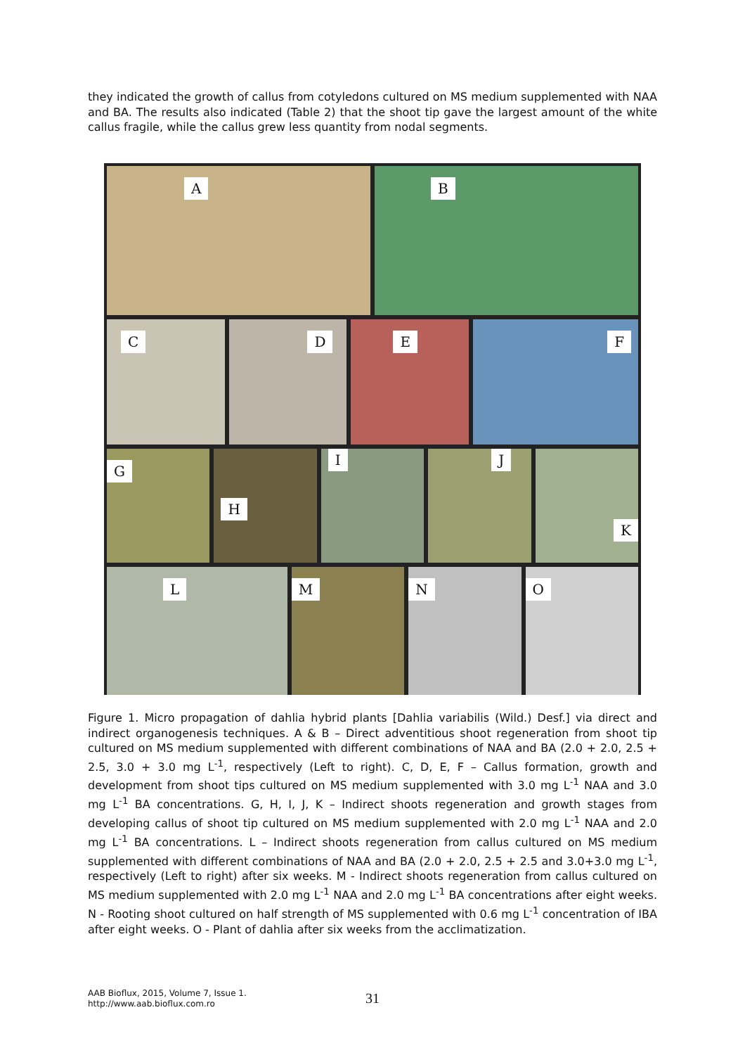they indicated the growth of callus from cotyledons cultured on MS medium supplemented with NAA and BA. The results also indicated (Table 2) that the shoot tip gave the largest amount of the white callus fragile, while the callus grew less quantity from nodal segments.
A
B
C
D
E
F
G
H
I
J
K
L
M
N
O
Figure 1. Micro propagation of dahlia hybrid plants [Dahlia variabilis (Wild.) Desf.] via direct and indirect organogenesis techniques. A & B – Direct adventitious shoot regeneration from shoot tip cultured on MS medium supplemented with different combinations of NAA and BA (2.0 + 2.0, 2.5 + 2.5, 3.0 + 3.0 mg L<sup>-1</sup>, respectively (Left to right). C, D, E, F – Callus formation, growth and development from shoot tips cultured on MS medium supplemented with 3.0 mg L<sup>-1</sup> NAA and 3.0 mg L<sup>-1</sup> BA concentrations. G, H, I, J, K – Indirect shoots regeneration and growth stages from developing callus of shoot tip cultured on MS medium supplemented with 2.0 mg L<sup>-1</sup> NAA and 2.0 mg L<sup>-1</sup> BA concentrations. L – Indirect shoots regeneration from callus cultured on MS medium supplemented with different combinations of NAA and BA (2.0 + 2.0, 2.5 + 2.5 and 3.0+3.0 mg L<sup>-1</sup>, respectively (Left to right) after six weeks. M - Indirect shoots regeneration from callus cultured on MS medium supplemented with 2.0 mg L<sup>-1</sup> NAA and 2.0 mg L<sup>-1</sup> BA concentrations after eight weeks. N - Rooting shoot cultured on half strength of MS supplemented with 0.6 mg L<sup>-1</sup> concentration of IBA after eight weeks. O - Plant of dahlia after six weeks from the acclimatization.
AAB Bioflux, 2015, Volume 7, Issue 1.
http://www.aab.bioflux.com.ro
31